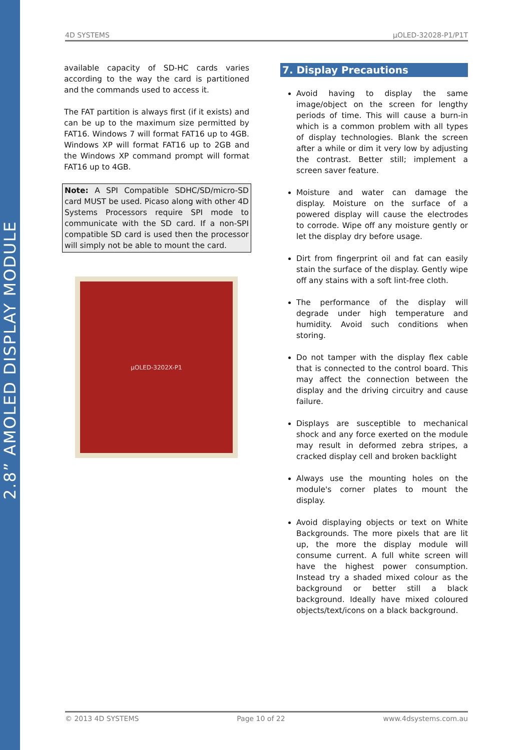2.8” AMOLED DISPLAY MODULE
4D SYSTEMS µOLED-32028-P1/P1T
available capacity of SD-HC cards varies according to the way the card is partitioned and the commands used to access it.
The FAT partition is always first (if it exists) and can be up to the maximum size permitted by FAT16. Windows 7 will format FAT16 up to 4GB. Windows XP will format FAT16 up to 2GB and the Windows XP command prompt will format FAT16 up to 4GB.
Note: A SPI Compatible SDHC/SD/micro-SD card MUST be used. Picaso along with other 4D Systems Processors require SPI mode to communicate with the SD card. If a non-SPI compatible SD card is used then the processor will simply not be able to mount the card.
µOLED-3202X-P1
7. Display Precautions
Avoid having to display the same image/object on the screen for lengthy periods of time. This will cause a burn-in which is a common problem with all types of display technologies. Blank the screen after a while or dim it very low by adjusting the contrast. Better still; implement a screen saver feature.
Moisture and water can damage the display. Moisture on the surface of a powered display will cause the electrodes to corrode. Wipe off any moisture gently or let the display dry before usage.
Dirt from fingerprint oil and fat can easily stain the surface of the display. Gently wipe off any stains with a soft lint-free cloth.
The performance of the display will degrade under high temperature and humidity. Avoid such conditions when storing.
Do not tamper with the display flex cable that is connected to the control board. This may affect the connection between the display and the driving circuitry and cause failure.
Displays are susceptible to mechanical shock and any force exerted on the module may result in deformed zebra stripes, a cracked display cell and broken backlight
Always use the mounting holes on the module's corner plates to mount the display.
Avoid displaying objects or text on White Backgrounds. The more pixels that are lit up, the more the display module will consume current. A full white screen will have the highest power consumption. Instead try a shaded mixed colour as the background or better still a black background. Ideally have mixed coloured objects/text/icons on a black background.
© 2013 4D SYSTEMS Page 10 of 22 www.4dsystems.com.au